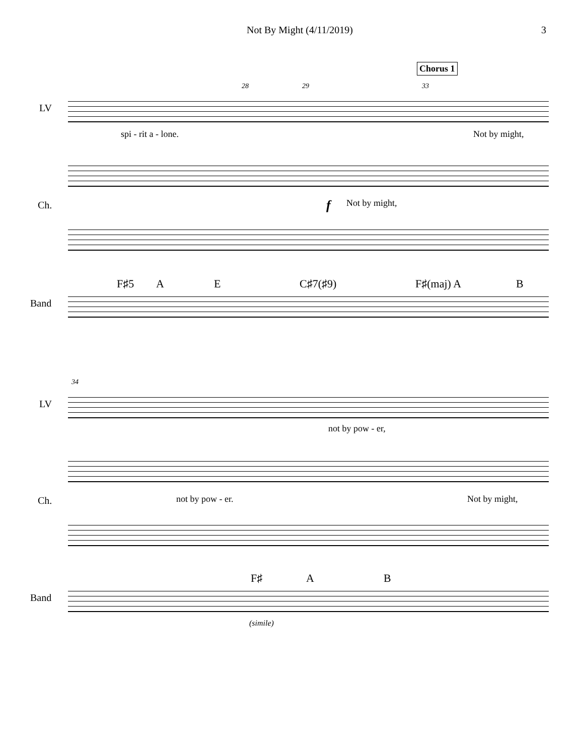Not By Might (4/11/2019) 3
Chorus 1
28 29 33
LV
spi - rit a - lone. Not by might,
Ch. f Not by might,
F♯5 A E C♯7(♯9) F♯(maj) A B
Band
34
LV
not by pow - er,
Ch. not by pow - er. Not by might,
F♯ A B
Band
(simile)